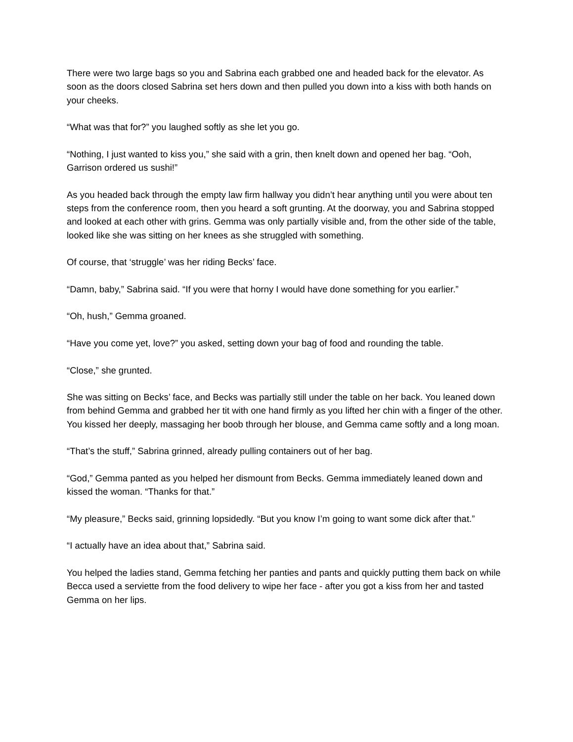There were two large bags so you and Sabrina each grabbed one and headed back for the elevator. As soon as the doors closed Sabrina set hers down and then pulled you down into a kiss with both hands on your cheeks.
“What was that for?” you laughed softly as she let you go.
“Nothing, I just wanted to kiss you,” she said with a grin, then knelt down and opened her bag. “Ooh, Garrison ordered us sushi!”
As you headed back through the empty law firm hallway you didn’t hear anything until you were about ten steps from the conference room, then you heard a soft grunting. At the doorway, you and Sabrina stopped and looked at each other with grins. Gemma was only partially visible and, from the other side of the table, looked like she was sitting on her knees as she struggled with something.
Of course, that ‘struggle’ was her riding Becks’ face.
“Damn, baby,” Sabrina said. “If you were that horny I would have done something for you earlier.”
“Oh, hush,” Gemma groaned.
“Have you come yet, love?” you asked, setting down your bag of food and rounding the table.
“Close,” she grunted.
She was sitting on Becks’ face, and Becks was partially still under the table on her back. You leaned down from behind Gemma and grabbed her tit with one hand firmly as you lifted her chin with a finger of the other. You kissed her deeply, massaging her boob through her blouse, and Gemma came softly and a long moan.
“That’s the stuff,” Sabrina grinned, already pulling containers out of her bag.
“God,” Gemma panted as you helped her dismount from Becks. Gemma immediately leaned down and kissed the woman. “Thanks for that.”
“My pleasure,” Becks said, grinning lopsidedly. “But you know I’m going to want some dick after that.”
“I actually have an idea about that,” Sabrina said.
You helped the ladies stand, Gemma fetching her panties and pants and quickly putting them back on while Becca used a serviette from the food delivery to wipe her face - after you got a kiss from her and tasted Gemma on her lips.